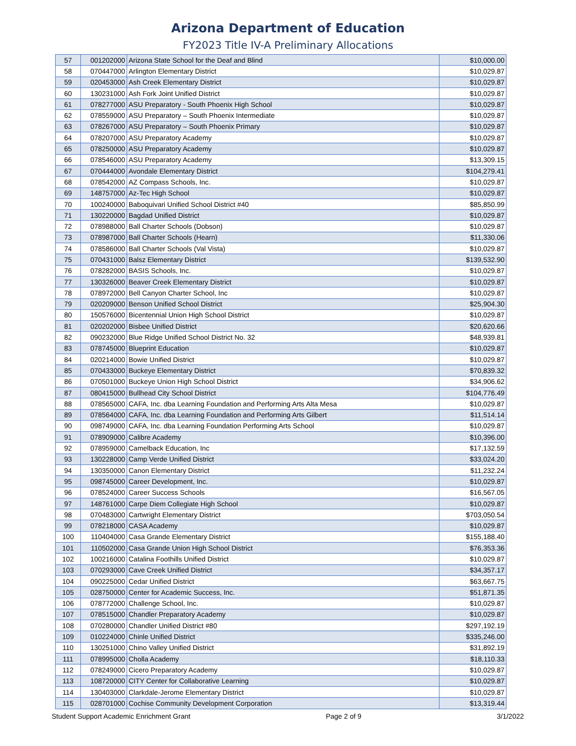Arizona Department of Education
FY2023 Title IV-A Preliminary Allocations
| 57 | 001202000 | Arizona State School for the Deaf and Blind | $10,000.00 |
| 58 | 070447000 | Arlington Elementary District | $10,029.87 |
| 59 | 020453000 | Ash Creek Elementary District | $10,029.87 |
| 60 | 130231000 | Ash Fork Joint Unified District | $10,029.87 |
| 61 | 078277000 | ASU Preparatory - South Phoenix High School | $10,029.87 |
| 62 | 078559000 | ASU Preparatory – South Phoenix Intermediate | $10,029.87 |
| 63 | 078267000 | ASU Preparatory – South Phoenix Primary | $10,029.87 |
| 64 | 078207000 | ASU Preparatory Academy | $10,029.87 |
| 65 | 078250000 | ASU Preparatory Academy | $10,029.87 |
| 66 | 078546000 | ASU Preparatory Academy | $13,309.15 |
| 67 | 070444000 | Avondale Elementary District | $104,279.41 |
| 68 | 078542000 | AZ Compass Schools, Inc. | $10,029.87 |
| 69 | 148757000 | Az-Tec High School | $10,029.87 |
| 70 | 100240000 | Baboquivari Unified School District #40 | $85,850.99 |
| 71 | 130220000 | Bagdad Unified District | $10,029.87 |
| 72 | 078988000 | Ball Charter Schools (Dobson) | $10,029.87 |
| 73 | 078987000 | Ball Charter Schools (Hearn) | $11,330.06 |
| 74 | 078586000 | Ball Charter Schools (Val Vista) | $10,029.87 |
| 75 | 070431000 | Balsz Elementary District | $139,532.90 |
| 76 | 078282000 | BASIS Schools, Inc. | $10,029.87 |
| 77 | 130326000 | Beaver Creek Elementary District | $10,029.87 |
| 78 | 078972000 | Bell Canyon Charter School, Inc | $10,029.87 |
| 79 | 020209000 | Benson Unified School District | $25,904.30 |
| 80 | 150576000 | Bicentennial Union High School District | $10,029.87 |
| 81 | 020202000 | Bisbee Unified District | $20,620.66 |
| 82 | 090232000 | Blue Ridge Unified School District No. 32 | $48,939.81 |
| 83 | 078745000 | Blueprint Education | $10,029.87 |
| 84 | 020214000 | Bowie Unified District | $10,029.87 |
| 85 | 070433000 | Buckeye Elementary District | $70,839.32 |
| 86 | 070501000 | Buckeye Union High School District | $34,906.62 |
| 87 | 080415000 | Bullhead City School District | $104,776.49 |
| 88 | 078565000 | CAFA, Inc. dba Learning Foundation and Performing Arts Alta Mesa | $10,029.87 |
| 89 | 078564000 | CAFA, Inc. dba Learning Foundation and Performing Arts Gilbert | $11,514.14 |
| 90 | 098749000 | CAFA, Inc. dba Learning Foundation Performing Arts School | $10,029.87 |
| 91 | 078909000 | Calibre Academy | $10,396.00 |
| 92 | 078959000 | Camelback Education, Inc | $17,132.59 |
| 93 | 130228000 | Camp Verde Unified District | $33,024.20 |
| 94 | 130350000 | Canon Elementary District | $11,232.24 |
| 95 | 098745000 | Career Development, Inc. | $10,029.87 |
| 96 | 078524000 | Career Success Schools | $16,567.05 |
| 97 | 148761000 | Carpe Diem Collegiate High School | $10,029.87 |
| 98 | 070483000 | Cartwright Elementary District | $703,050.54 |
| 99 | 078218000 | CASA Academy | $10,029.87 |
| 100 | 110404000 | Casa Grande Elementary District | $155,188.40 |
| 101 | 110502000 | Casa Grande Union High School District | $76,353.36 |
| 102 | 100216000 | Catalina Foothills Unified District | $10,029.87 |
| 103 | 070293000 | Cave Creek Unified District | $34,357.17 |
| 104 | 090225000 | Cedar Unified District | $63,667.75 |
| 105 | 028750000 | Center for Academic Success, Inc. | $51,871.35 |
| 106 | 078772000 | Challenge School, Inc. | $10,029.87 |
| 107 | 078515000 | Chandler Preparatory Academy | $10,029.87 |
| 108 | 070280000 | Chandler Unified District #80 | $297,192.19 |
| 109 | 010224000 | Chinle Unified District | $335,246.00 |
| 110 | 130251000 | Chino Valley Unified District | $31,892.19 |
| 111 | 078995000 | Cholla Academy | $18,110.33 |
| 112 | 078249000 | Cicero Preparatory Academy | $10,029.87 |
| 113 | 108720000 | CITY Center for Collaborative Learning | $10,029.87 |
| 114 | 130403000 | Clarkdale-Jerome Elementary District | $10,029.87 |
| 115 | 028701000 | Cochise Community Development Corporation | $13,319.44 |
Student Support Academic Enrichment Grant Page 2 of 9 3/1/2022